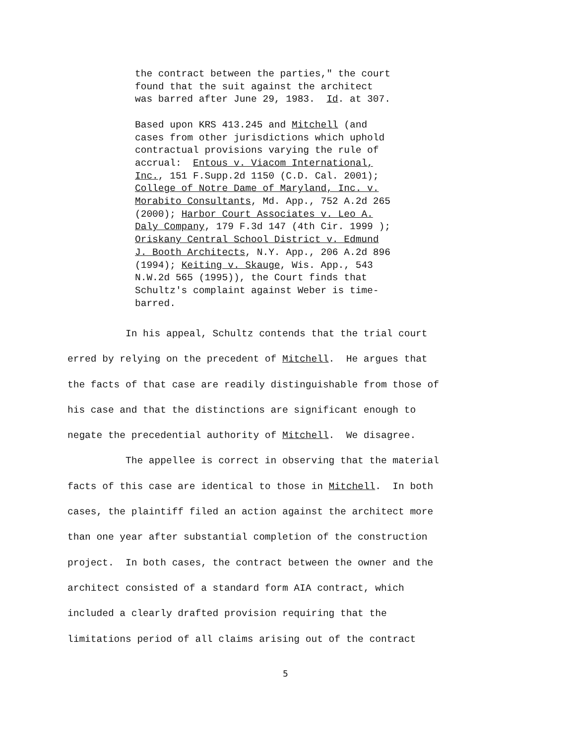the contract between the parties," the court found that the suit against the architect was barred after June 29, 1983. Id. at 307. Based upon KRS 413.245 and Mitchell (and cases from other jurisdictions which uphold contractual provisions varying the rule of accrual: Entous v. Viacom International, Inc., 151 F.Supp.2d 1150 (C.D. Cal. 2001); College of Notre Dame of Maryland, Inc. v. Morabito Consultants, Md. App., 752 A.2d 265 (2000); Harbor Court Associates v. Leo A. Daly Company, 179 F.3d 147 (4th Cir. 1999 ); Oriskany Central School District v. Edmund J. Booth Architects, N.Y. App., 206 A.2d 896 (1994); Keiting v. Skauge, Wis. App., 543 N.W.2d 565 (1995)), the Court finds that Schultz's complaint against Weber is time- barred.
In his appeal, Schultz contends that the trial court erred by relying on the precedent of Mitchell. He argues that the facts of that case are readily distinguishable from those of his case and that the distinctions are significant enough to negate the precedential authority of Mitchell. We disagree. The appellee is correct in observing that the material facts of this case are identical to those in Mitchell. In both cases, the plaintiff filed an action against the architect more than one year after substantial completion of the construction project. In both cases, the contract between the owner and the architect consisted of a standard form AIA contract, which included a clearly drafted provision requiring that the limitations period of all claims arising out of the contract
5